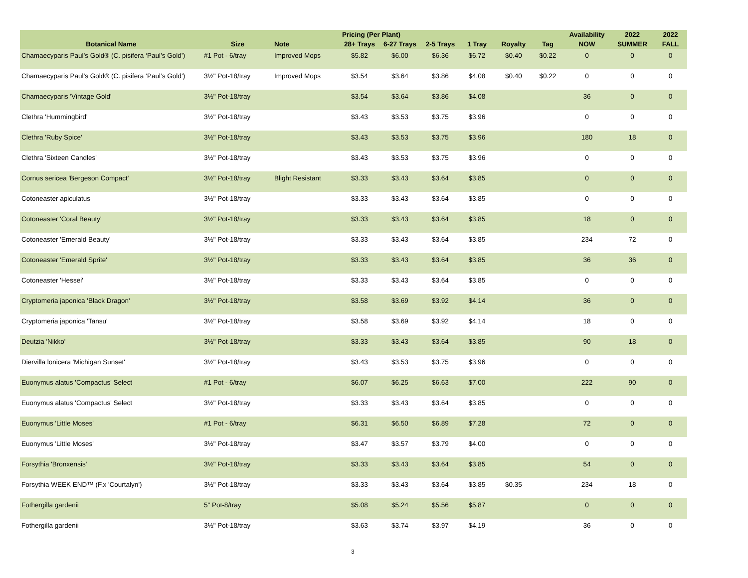| | | | Pricing (Per Plant) | | | | | | Availability | 2022 | 2022 |
| --- | --- | --- | --- | --- | --- | --- | --- | --- | --- | --- | --- |
| Botanical Name | Size | Note | 28+ Trays | 6-27 Trays | 2-5 Trays | 1 Tray | Royalty | Tag | NOW | SUMMER | FALL |
| Chamaecyparis Paul’s Gold® (C. pisifera ‘Paul’s Gold’) | #1 Pot - 6/tray | Improved Mops | $5.82 | $6.00 | $6.36 | $6.72 | $0.40 | $0.22 | 0 | 0 | 0 |
| Chamaecyparis Paul’s Gold® (C. pisifera ‘Paul’s Gold’) | 3½" Pot-18/tray | Improved Mops | $3.54 | $3.64 | $3.86 | $4.08 | $0.40 | $0.22 | 0 | 0 | 0 |
| Chamaecyparis 'Vintage Gold' | 3½" Pot-18/tray | | $3.54 | $3.64 | $3.86 | $4.08 | | | 36 | 0 | 0 |
| Clethra 'Hummingbird' | 3½" Pot-18/tray | | $3.43 | $3.53 | $3.75 | $3.96 | | | 0 | 0 | 0 |
| Clethra 'Ruby Spice' | 3½" Pot-18/tray | | $3.43 | $3.53 | $3.75 | $3.96 | | | 180 | 18 | 0 |
| Clethra 'Sixteen Candles' | 3½" Pot-18/tray | | $3.43 | $3.53 | $3.75 | $3.96 | | | 0 | 0 | 0 |
| Cornus sericea 'Bergeson Compact' | 3½" Pot-18/tray | Blight Resistant | $3.33 | $3.43 | $3.64 | $3.85 | | | 0 | 0 | 0 |
| Cotoneaster apiculatus | 3½" Pot-18/tray | | $3.33 | $3.43 | $3.64 | $3.85 | | | 0 | 0 | 0 |
| Cotoneaster 'Coral Beauty' | 3½" Pot-18/tray | | $3.33 | $3.43 | $3.64 | $3.85 | | | 18 | 0 | 0 |
| Cotoneaster 'Emerald Beauty' | 3½" Pot-18/tray | | $3.33 | $3.43 | $3.64 | $3.85 | | | 234 | 72 | 0 |
| Cotoneaster 'Emerald Sprite' | 3½" Pot-18/tray | | $3.33 | $3.43 | $3.64 | $3.85 | | | 36 | 36 | 0 |
| Cotoneaster 'Hessei' | 3½" Pot-18/tray | | $3.33 | $3.43 | $3.64 | $3.85 | | | 0 | 0 | 0 |
| Cryptomeria japonica 'Black Dragon' | 3½" Pot-18/tray | | $3.58 | $3.69 | $3.92 | $4.14 | | | 36 | 0 | 0 |
| Cryptomeria japonica 'Tansu' | 3½" Pot-18/tray | | $3.58 | $3.69 | $3.92 | $4.14 | | | 18 | 0 | 0 |
| Deutzia 'Nikko' | 3½" Pot-18/tray | | $3.33 | $3.43 | $3.64 | $3.85 | | | 90 | 18 | 0 |
| Diervilla lonicera 'Michigan Sunset' | 3½" Pot-18/tray | | $3.43 | $3.53 | $3.75 | $3.96 | | | 0 | 0 | 0 |
| Euonymus alatus 'Compactus' Select | #1 Pot - 6/tray | | $6.07 | $6.25 | $6.63 | $7.00 | | | 222 | 90 | 0 |
| Euonymus alatus 'Compactus' Select | 3½" Pot-18/tray | | $3.33 | $3.43 | $3.64 | $3.85 | | | 0 | 0 | 0 |
| Euonymus 'Little Moses' | #1 Pot - 6/tray | | $6.31 | $6.50 | $6.89 | $7.28 | | | 72 | 0 | 0 |
| Euonymus 'Little Moses' | 3½" Pot-18/tray | | $3.47 | $3.57 | $3.79 | $4.00 | | | 0 | 0 | 0 |
| Forsythia 'Bronxensis' | 3½" Pot-18/tray | | $3.33 | $3.43 | $3.64 | $3.85 | | | 54 | 0 | 0 |
| Forsythia WEEK END™ (F.x 'Courtalyn') | 3½" Pot-18/tray | | $3.33 | $3.43 | $3.64 | $3.85 | $0.35 | | 234 | 18 | 0 |
| Fothergilla gardenii | 5" Pot-8/tray | | $5.08 | $5.24 | $5.56 | $5.87 | | | 0 | 0 | 0 |
| Fothergilla gardenii | 3½" Pot-18/tray | | $3.63 | $3.74 | $3.97 | $4.19 | | | 36 | 0 | 0 |
3